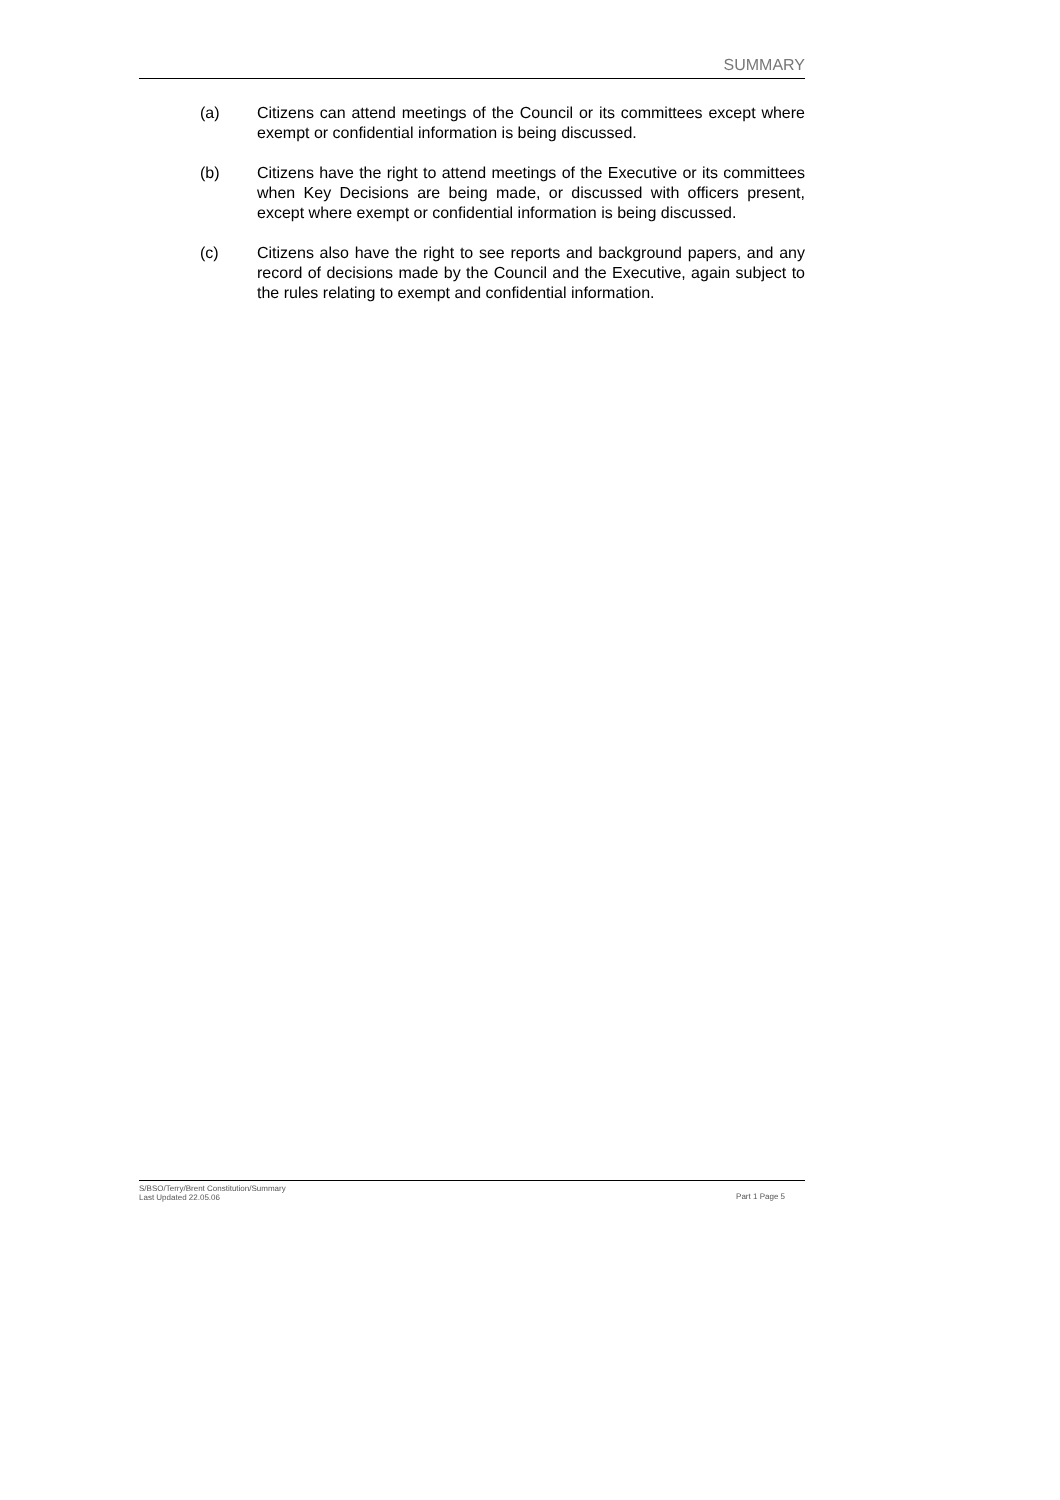SUMMARY
(a) Citizens can attend meetings of the Council or its committees except where exempt or confidential information is being discussed.
(b) Citizens have the right to attend meetings of the Executive or its committees when Key Decisions are being made, or discussed with officers present, except where exempt or confidential information is being discussed.
(c) Citizens also have the right to see reports and background papers, and any record of decisions made by the Council and the Executive, again subject to the rules relating to exempt and confidential information.
S/BSO/Terry/Brent Constitution/Summary
Last Updated 22.05.06
Part 1 Page 5